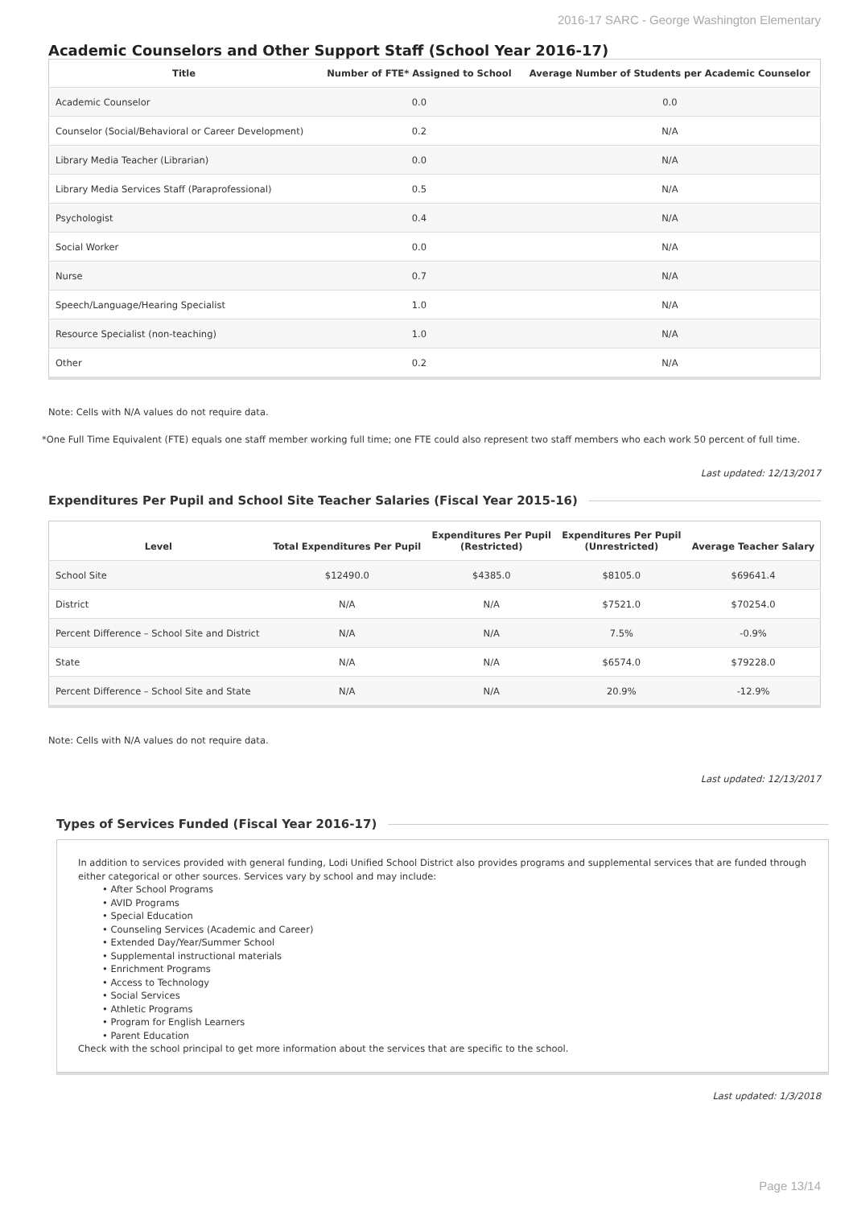2016-17 SARC - George Washington Elementary
Academic Counselors and Other Support Staff (School Year 2016-17)
| Title | Number of FTE* Assigned to School | Average Number of Students per Academic Counselor |
| --- | --- | --- |
| Academic Counselor | 0.0 | 0.0 |
| Counselor (Social/Behavioral or Career Development) | 0.2 | N/A |
| Library Media Teacher (Librarian) | 0.0 | N/A |
| Library Media Services Staff (Paraprofessional) | 0.5 | N/A |
| Psychologist | 0.4 | N/A |
| Social Worker | 0.0 | N/A |
| Nurse | 0.7 | N/A |
| Speech/Language/Hearing Specialist | 1.0 | N/A |
| Resource Specialist (non-teaching) | 1.0 | N/A |
| Other | 0.2 | N/A |
Note: Cells with N/A values do not require data.
*One Full Time Equivalent (FTE) equals one staff member working full time; one FTE could also represent two staff members who each work 50 percent of full time.
Last updated: 12/13/2017
Expenditures Per Pupil and School Site Teacher Salaries (Fiscal Year 2015-16)
| Level | Total Expenditures Per Pupil | Expenditures Per Pupil (Restricted) | Expenditures Per Pupil (Unrestricted) | Average Teacher Salary |
| --- | --- | --- | --- | --- |
| School Site | $12490.0 | $4385.0 | $8105.0 | $69641.4 |
| District | N/A | N/A | $7521.0 | $70254.0 |
| Percent Difference – School Site and District | N/A | N/A | 7.5% | -0.9% |
| State | N/A | N/A | $6574.0 | $79228.0 |
| Percent Difference – School Site and State | N/A | N/A | 20.9% | -12.9% |
Note: Cells with N/A values do not require data.
Last updated: 12/13/2017
Types of Services Funded (Fiscal Year 2016-17)
In addition to services provided with general funding, Lodi Unified School District also provides programs and supplemental services that are funded through either categorical or other sources. Services vary by school and may include:
• After School Programs
• AVID Programs
• Special Education
• Counseling Services (Academic and Career)
• Extended Day/Year/Summer School
• Supplemental instructional materials
• Enrichment Programs
• Access to Technology
• Social Services
• Athletic Programs
• Program for English Learners
• Parent Education
Check with the school principal to get more information about the services that are specific to the school.
Last updated: 1/3/2018
Page 13/14